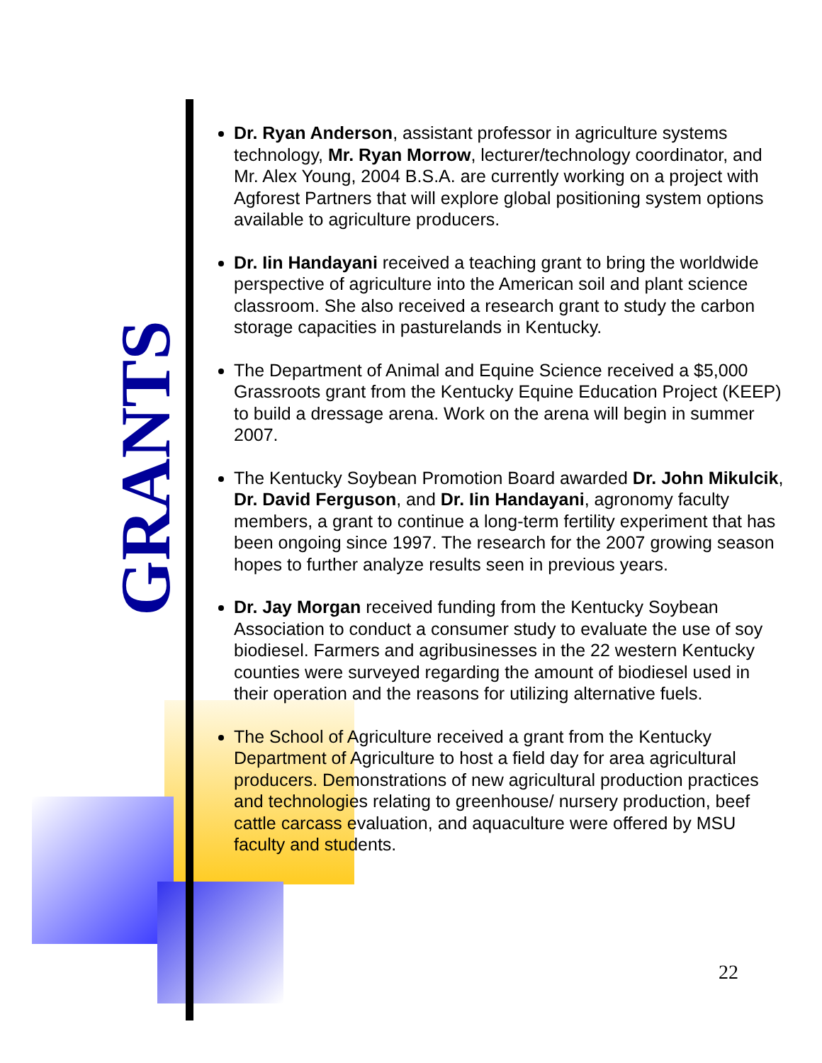GRANTS
Dr. Ryan Anderson, assistant professor in agriculture systems technology, Mr. Ryan Morrow, lecturer/technology coordinator, and Mr. Alex Young, 2004 B.S.A. are currently working on a project with Agforest Partners that will explore global positioning system options available to agriculture producers.
Dr. Iin Handayani received a teaching grant to bring the worldwide perspective of agriculture into the American soil and plant science classroom. She also received a research grant to study the carbon storage capacities in pasturelands in Kentucky.
The Department of Animal and Equine Science received a $5,000 Grassroots grant from the Kentucky Equine Education Project (KEEP) to build a dressage arena. Work on the arena will begin in summer 2007.
The Kentucky Soybean Promotion Board awarded Dr. John Mikulcik, Dr. David Ferguson, and Dr. Iin Handayani, agronomy faculty members, a grant to continue a long-term fertility experiment that has been ongoing since 1997. The research for the 2007 growing season hopes to further analyze results seen in previous years.
Dr. Jay Morgan received funding from the Kentucky Soybean Association to conduct a consumer study to evaluate the use of soy biodiesel. Farmers and agribusinesses in the 22 western Kentucky counties were surveyed regarding the amount of biodiesel used in their operation and the reasons for utilizing alternative fuels.
The School of Agriculture received a grant from the Kentucky Department of Agriculture to host a field day for area agricultural producers. Demonstrations of new agricultural production practices and technologies relating to greenhouse/ nursery production, beef cattle carcass evaluation, and aquaculture were offered by MSU faculty and students.
22